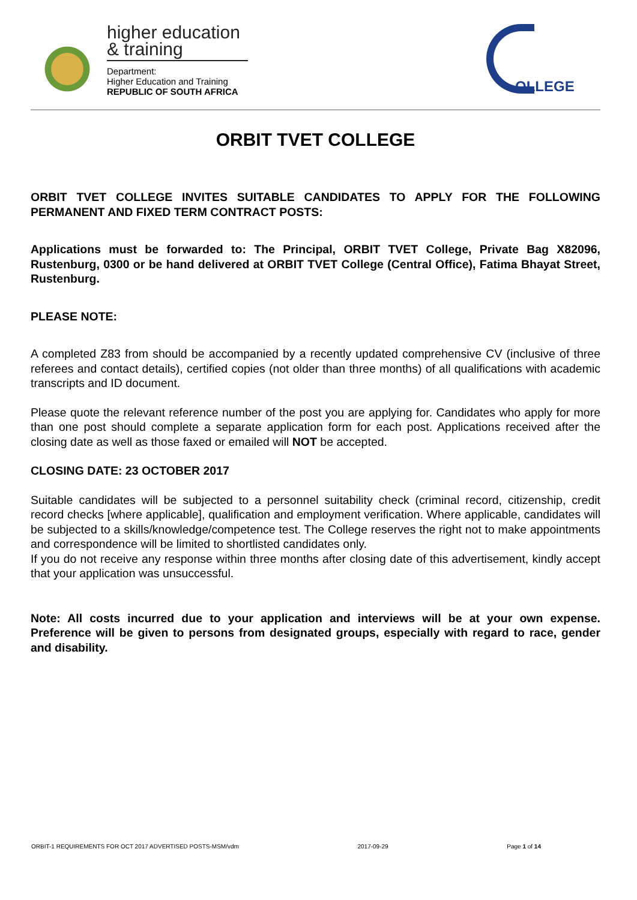higher education
& training
Department:
Higher Education and Training
REPUBLIC OF SOUTH AFRICA
OLLEGE
ORBIT TVET COLLEGE
ORBIT TVET COLLEGE INVITES SUITABLE CANDIDATES TO APPLY FOR THE FOLLOWING PERMANENT AND FIXED TERM CONTRACT POSTS:
Applications must be forwarded to: The Principal, ORBIT TVET College, Private Bag X82096, Rustenburg, 0300 or be hand delivered at ORBIT TVET College (Central Office), Fatima Bhayat Street, Rustenburg.
PLEASE NOTE:
A completed Z83 from should be accompanied by a recently updated comprehensive CV (inclusive of three referees and contact details), certified copies (not older than three months) of all qualifications with academic transcripts and ID document.
Please quote the relevant reference number of the post you are applying for. Candidates who apply for more than one post should complete a separate application form for each post. Applications received after the closing date as well as those faxed or emailed will NOT be accepted.
CLOSING DATE: 23 OCTOBER 2017
Suitable candidates will be subjected to a personnel suitability check (criminal record, citizenship, credit record checks [where applicable], qualification and employment verification. Where applicable, candidates will be subjected to a skills/knowledge/competence test. The College reserves the right not to make appointments and correspondence will be limited to shortlisted candidates only.
If you do not receive any response within three months after closing date of this advertisement, kindly accept that your application was unsuccessful.
Note: All costs incurred due to your application and interviews will be at your own expense. Preference will be given to persons from designated groups, especially with regard to race, gender and disability.
ORBIT-1 REQUIREMENTS FOR OCT 2017 ADVERTISED POSTS-MSM/vdm 2017-09-29 Page 1 of 14